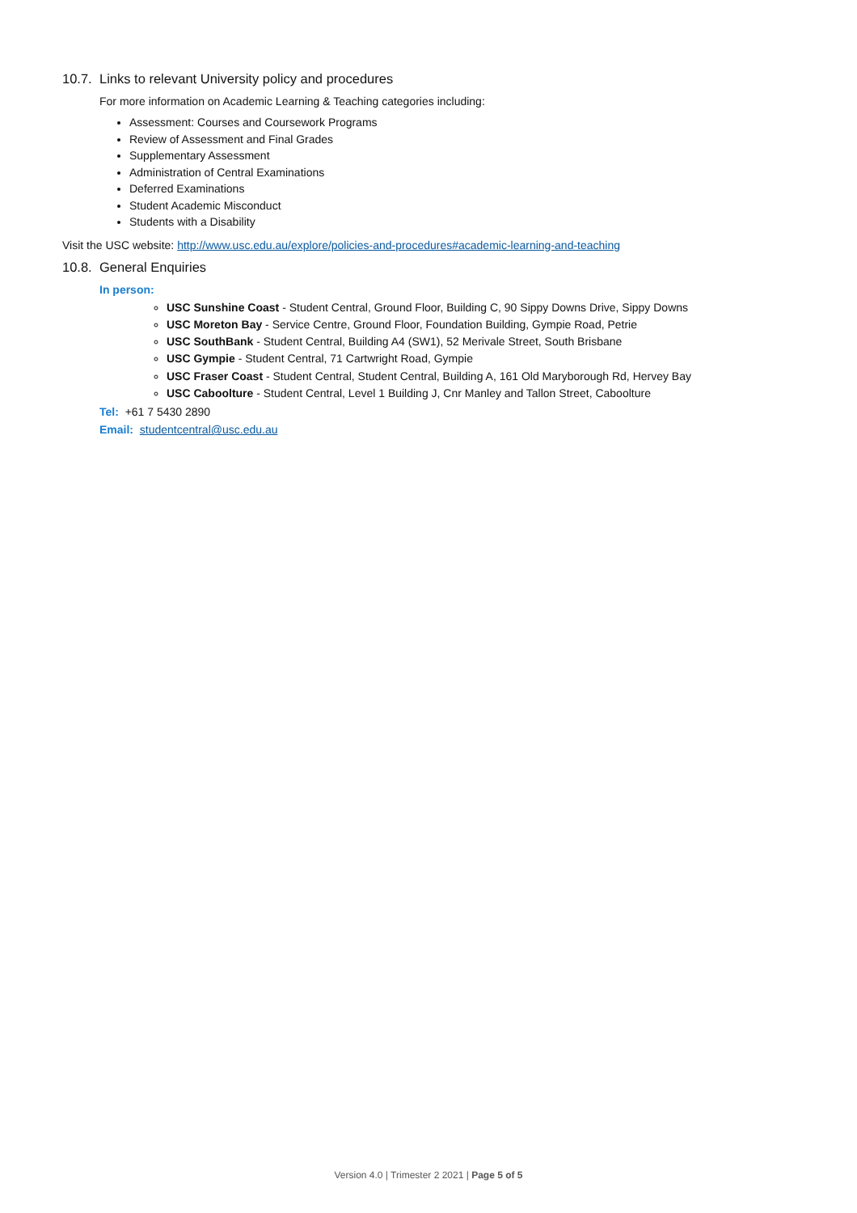10.7. Links to relevant University policy and procedures
For more information on Academic Learning & Teaching categories including:
Assessment: Courses and Coursework Programs
Review of Assessment and Final Grades
Supplementary Assessment
Administration of Central Examinations
Deferred Examinations
Student Academic Misconduct
Students with a Disability
Visit the USC website: http://www.usc.edu.au/explore/policies-and-procedures#academic-learning-and-teaching
10.8. General Enquiries
In person:
USC Sunshine Coast - Student Central, Ground Floor, Building C, 90 Sippy Downs Drive, Sippy Downs
USC Moreton Bay - Service Centre, Ground Floor, Foundation Building, Gympie Road, Petrie
USC SouthBank - Student Central, Building A4 (SW1), 52 Merivale Street, South Brisbane
USC Gympie - Student Central, 71 Cartwright Road, Gympie
USC Fraser Coast - Student Central, Student Central, Building A, 161 Old Maryborough Rd, Hervey Bay
USC Caboolture - Student Central, Level 1 Building J, Cnr Manley and Tallon Street, Caboolture
Tel: +61 7 5430 2890
Email: studentcentral@usc.edu.au
Version 4.0 | Trimester 2 2021 | Page 5 of 5